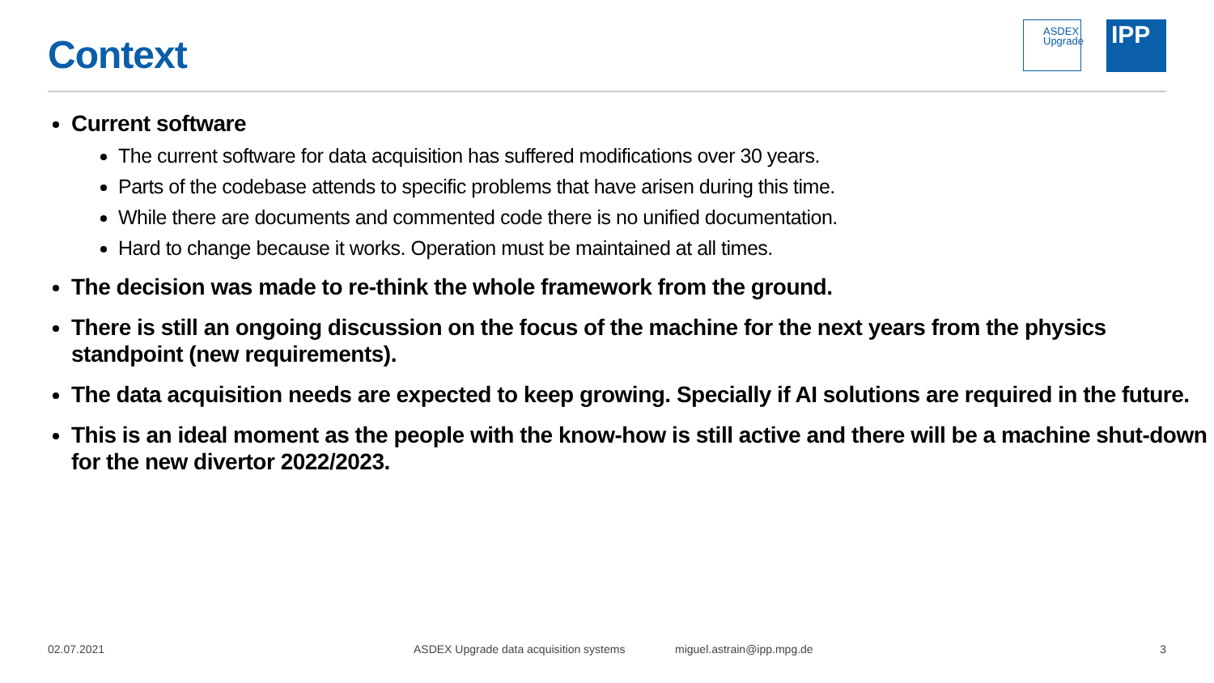Context
ASDEX
Upgrade
IPP
Current software
The current software for data acquisition has suffered modifications over 30 years.
Parts of the codebase attends to specific problems that have arisen during this time.
While there are documents and commented code there is no unified documentation.
Hard to change because it works. Operation must be maintained at all times.
The decision was made to re-think the whole framework from the ground.
There is still an ongoing discussion on the focus of the machine for the next years from the physics standpoint (new requirements).
The data acquisition needs are expected to keep growing. Specially if AI solutions are required in the future.
This is an ideal moment as the people with the know-how is still active and there will be a machine shut-down for the new divertor 2022/2023.
02.07.2021 ASDEX Upgrade data acquisition systems miguel.astrain@ipp.mpg.de 3